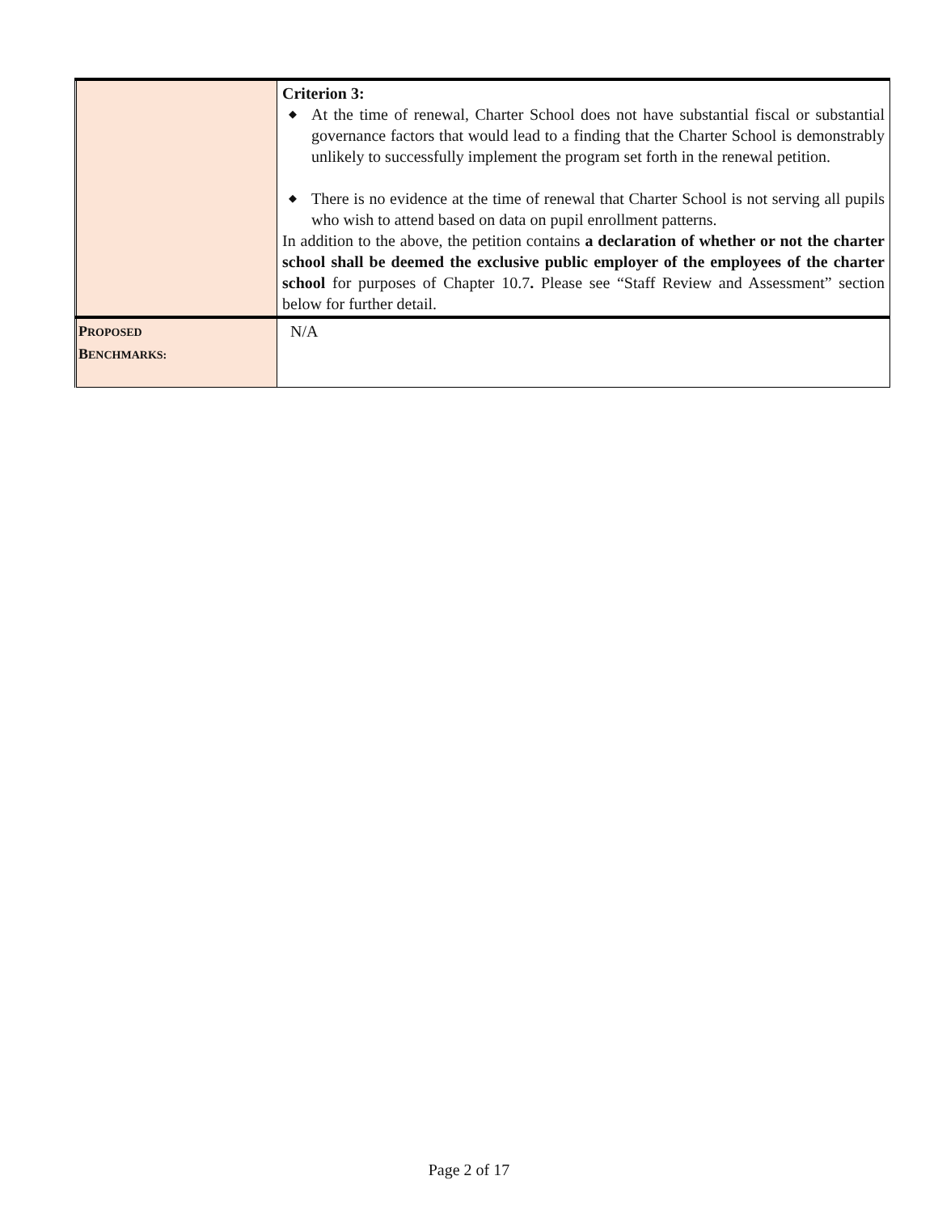| | Criterion 3: ◆ At the time of renewal, Charter School does not have substantial fiscal or substantial governance factors that would lead to a finding that the Charter School is demonstrably unlikely to successfully implement the program set forth in the renewal petition. ◆ There is no evidence at the time of renewal that Charter School is not serving all pupils who wish to attend based on data on pupil enrollment patterns. In addition to the above, the petition contains a declaration of whether or not the charter school shall be deemed the exclusive public employer of the employees of the charter school for purposes of Chapter 10.7 . Please see “Staff Review and Assessment” section below for further detail. |
| P ROPOSED B ENCHMARKS: | N/A |
Page 2 of 17